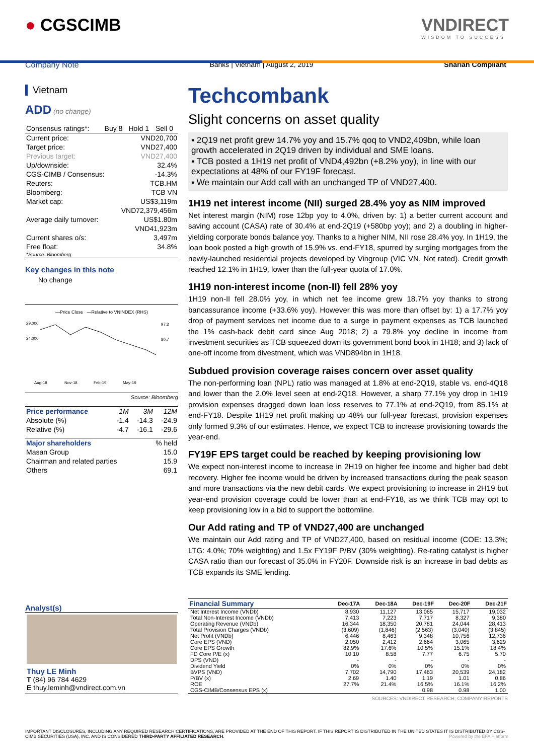● CGSCIMB VNDIRECT
WISDOM TO SUCCESS
Company Note Banks | Vietnam | August 2, 2019 Shariah Compliant
Vietnam
ADD (no change)
| Consensus ratings*: | Buy 8 | Hold 1 | Sell 0 |
| Current price: | VND20,700 |
| Target price: | VND27,400 |
| Previous target: | VND27,400 |
| Up/downside: | 32.4% |
| CGS-CIMB / Consensus: | -14.3% |
| Reuters: | TCB.HM |
| Bloomberg: | TCB VN |
| Market cap: | US$3,119m |
| | VND72,379,456m |
| Average daily turnover: | US$1.80m |
| | VND41,923m |
| Current shares o/s: | 3,497m |
| Free float: | 34.8% |
| *Source: Bloomberg | |
Key changes in this note
No change
—Price Close —Relative to VNINDEX (RHS)
29,000
24,000
97.3
80.7
Aug-18
Nov-18
Feb-19
May-19
Source: Bloomberg
| Price performance | 1M | 3M | 12M |
| Absolute (%) | -1.4 | -14.3 | -24.9 |
| Relative (%) | -4.7 | -16.1 | -29.6 |
| Major shareholders | % held |
| Masan Group | 15.0 |
| Chairman and related parties | 15.9 |
| Others | 69.1 |
Analyst(s)
Thuy LE Minh
T (84) 96 784 4629
E thuy.leminh@vndirect.com.vn
Techcombank
Slight concerns on asset quality
▪ 2Q19 net profit grew 14.7% yoy and 15.7% qoq to VND2,409bn, while loan growth accelerated in 2Q19 driven by individual and SME loans.
▪ TCB posted a 1H19 net profit of VND4,492bn (+8.2% yoy), in line with our expectations at 48% of our FY19F forecast.
▪ We maintain our Add call with an unchanged TP of VND27,400.
1H19 net interest income (NII) surged 28.4% yoy as NIM improved
Net interest margin (NIM) rose 12bp yoy to 4.0%, driven by: 1) a better current account and saving account (CASA) rate of 30.4% at end-2Q19 (+580bp yoy); and 2) a doubling in higher-yielding corporate bonds balance yoy. Thanks to a higher NIM, NII rose 28.4% yoy. In 1H19, the loan book posted a high growth of 15.9% vs. end-FY18, spurred by surging mortgages from the newly-launched residential projects developed by Vingroup (VIC VN, Not rated). Credit growth reached 12.1% in 1H19, lower than the full-year quota of 17.0%.
1H19 non-interest income (non-II) fell 28% yoy
1H19 non-II fell 28.0% yoy, in which net fee income grew 18.7% yoy thanks to strong bancassurance income (+33.6% yoy). However this was more than offset by: 1) a 17.7% yoy drop of payment services net income due to a surge in payment expenses as TCB launched the 1% cash-back debit card since Aug 2018; 2) a 79.8% yoy decline in income from investment securities as TCB squeezed down its government bond book in 1H18; and 3) lack of one-off income from divestment, which was VND894bn in 1H18.
Subdued provision coverage raises concern over asset quality
The non-performing loan (NPL) ratio was managed at 1.8% at end-2Q19, stable vs. end-4Q18 and lower than the 2.0% level seen at end-2Q18. However, a sharp 77.1% yoy drop in 1H19 provision expenses dragged down loan loss reserves to 77.1% at end-2Q19, from 85.1% at end-FY18. Despite 1H19 net profit making up 48% our full-year forecast, provision expenses only formed 9.3% of our estimates. Hence, we expect TCB to increase provisioning towards the year-end.
FY19F EPS target could be reached by keeping provisioning low
We expect non-interest income to increase in 2H19 on higher fee income and higher bad debt recovery. Higher fee income would be driven by increased transactions during the peak season and more transactions via the new debit cards. We expect provisioning to increase in 2H19 but year-end provision coverage could be lower than at end-FY18, as we think TCB may opt to keep provisioning low in a bid to support the bottomline.
Our Add rating and TP of VND27,400 are unchanged
We maintain our Add rating and TP of VND27,400, based on residual income (COE: 13.3%; LTG: 4.0%; 70% weighting) and 1.5x FY19F P/BV (30% weighting). Re-rating catalyst is higher CASA ratio than our forecast of 35.0% in FY20F. Downside risk is an increase in bad debts as TCB expands its SME lending.
| Financial Summary | Dec-17A | Dec-18A | Dec-19F | Dec-20F | Dec-21F |
| --- | --- | --- | --- | --- | --- |
| Net Interest Income (VNDb) | 8,930 | 11,127 | 13,065 | 15,717 | 19,032 |
| Total Non-Interest Income (VNDb) | 7,413 | 7,223 | 7,717 | 8,327 | 9,380 |
| Operating Revenue (VNDb) | 16,344 | 18,350 | 20,781 | 24,044 | 28,413 |
| Total Provision Charges (VNDb) | (3,609) | (1,846) | (2,563) | (3,040) | (3,845) |
| Net Profit (VNDb) | 6,446 | 8,463 | 9,348 | 10,756 | 12,736 |
| Core EPS (VND) | 2,050 | 2,412 | 2,664 | 3,065 | 3,629 |
| Core EPS Growth | 82.9% | 17.6% | 10.5% | 15.1% | 18.4% |
| FD Core P/E (x) | 10.10 | 8.58 | 7.77 | 6.75 | 5.70 |
| DPS (VND) | - | - | - | - | - |
| Dividend Yield | 0% | 0% | 0% | 0% | 0% |
| BVPS (VND) | 7,702 | 14,790 | 17,463 | 20,539 | 24,182 |
| P/BV (x) | 2.69 | 1.40 | 1.19 | 1.01 | 0.86 |
| ROE | 27.7% | 21.4% | 16.5% | 16.1% | 16.2% |
| CGS-CIMB/Consensus EPS (x) | | | 0.98 | 0.98 | 1.00 |
SOURCES: VNDIRECT RESEARCH, COMPANY REPORTS
IMPORTANT DISCLOSURES, INCLUDING ANY REQUIRED RESEARCH CERTIFICATIONS, ARE PROVIDED AT THE END OF THIS REPORT. IF THIS REPORT IS DISTRIBUTED IN THE UNITED STATES IT IS DISTRIBUTED BY CGS-CIMB SECURITIES (USA), INC. AND IS CONSIDERED THIRD-PARTY AFFILIATED RESEARCH. Powered by the EFA Platform